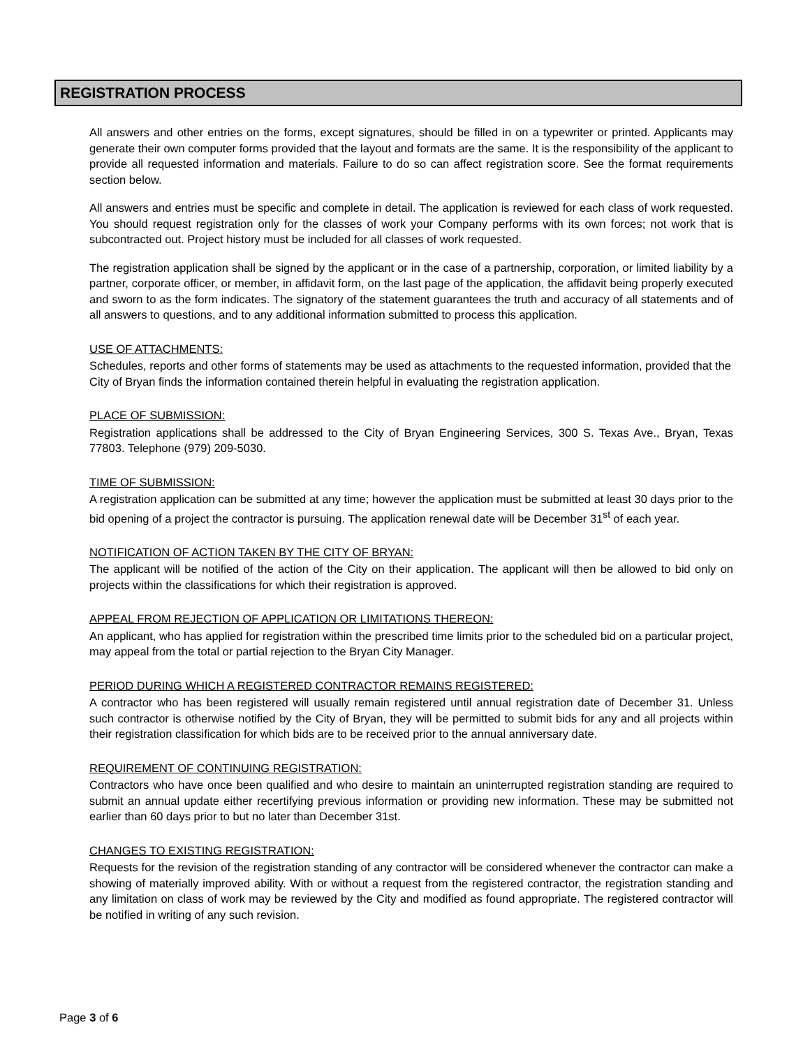REGISTRATION PROCESS
All answers and other entries on the forms, except signatures, should be filled in on a typewriter or printed. Applicants may generate their own computer forms provided that the layout and formats are the same. It is the responsibility of the applicant to provide all requested information and materials. Failure to do so can affect registration score. See the format requirements section below.
All answers and entries must be specific and complete in detail. The application is reviewed for each class of work requested. You should request registration only for the classes of work your Company performs with its own forces; not work that is subcontracted out. Project history must be included for all classes of work requested.
The registration application shall be signed by the applicant or in the case of a partnership, corporation, or limited liability by a partner, corporate officer, or member, in affidavit form, on the last page of the application, the affidavit being properly executed and sworn to as the form indicates. The signatory of the statement guarantees the truth and accuracy of all statements and of all answers to questions, and to any additional information submitted to process this application.
USE OF ATTACHMENTS:
Schedules, reports and other forms of statements may be used as attachments to the requested information, provided that the City of Bryan finds the information contained therein helpful in evaluating the registration application.
PLACE OF SUBMISSION:
Registration applications shall be addressed to the City of Bryan Engineering Services, 300 S. Texas Ave., Bryan, Texas 77803. Telephone (979) 209-5030.
TIME OF SUBMISSION:
A registration application can be submitted at any time; however the application must be submitted at least 30 days prior to the bid opening of a project the contractor is pursuing. The application renewal date will be December 31<sup>st</sup> of each year.
NOTIFICATION OF ACTION TAKEN BY THE CITY OF BRYAN:
The applicant will be notified of the action of the City on their application. The applicant will then be allowed to bid only on projects within the classifications for which their registration is approved.
APPEAL FROM REJECTION OF APPLICATION OR LIMITATIONS THEREON:
An applicant, who has applied for registration within the prescribed time limits prior to the scheduled bid on a particular project, may appeal from the total or partial rejection to the Bryan City Manager.
PERIOD DURING WHICH A REGISTERED CONTRACTOR REMAINS REGISTERED:
A contractor who has been registered will usually remain registered until annual registration date of December 31. Unless such contractor is otherwise notified by the City of Bryan, they will be permitted to submit bids for any and all projects within their registration classification for which bids are to be received prior to the annual anniversary date.
REQUIREMENT OF CONTINUING REGISTRATION:
Contractors who have once been qualified and who desire to maintain an uninterrupted registration standing are required to submit an annual update either recertifying previous information or providing new information. These may be submitted not earlier than 60 days prior to but no later than December 31st.
CHANGES TO EXISTING REGISTRATION:
Requests for the revision of the registration standing of any contractor will be considered whenever the contractor can make a showing of materially improved ability. With or without a request from the registered contractor, the registration standing and any limitation on class of work may be reviewed by the City and modified as found appropriate. The registered contractor will be notified in writing of any such revision.
Page 3 of 6